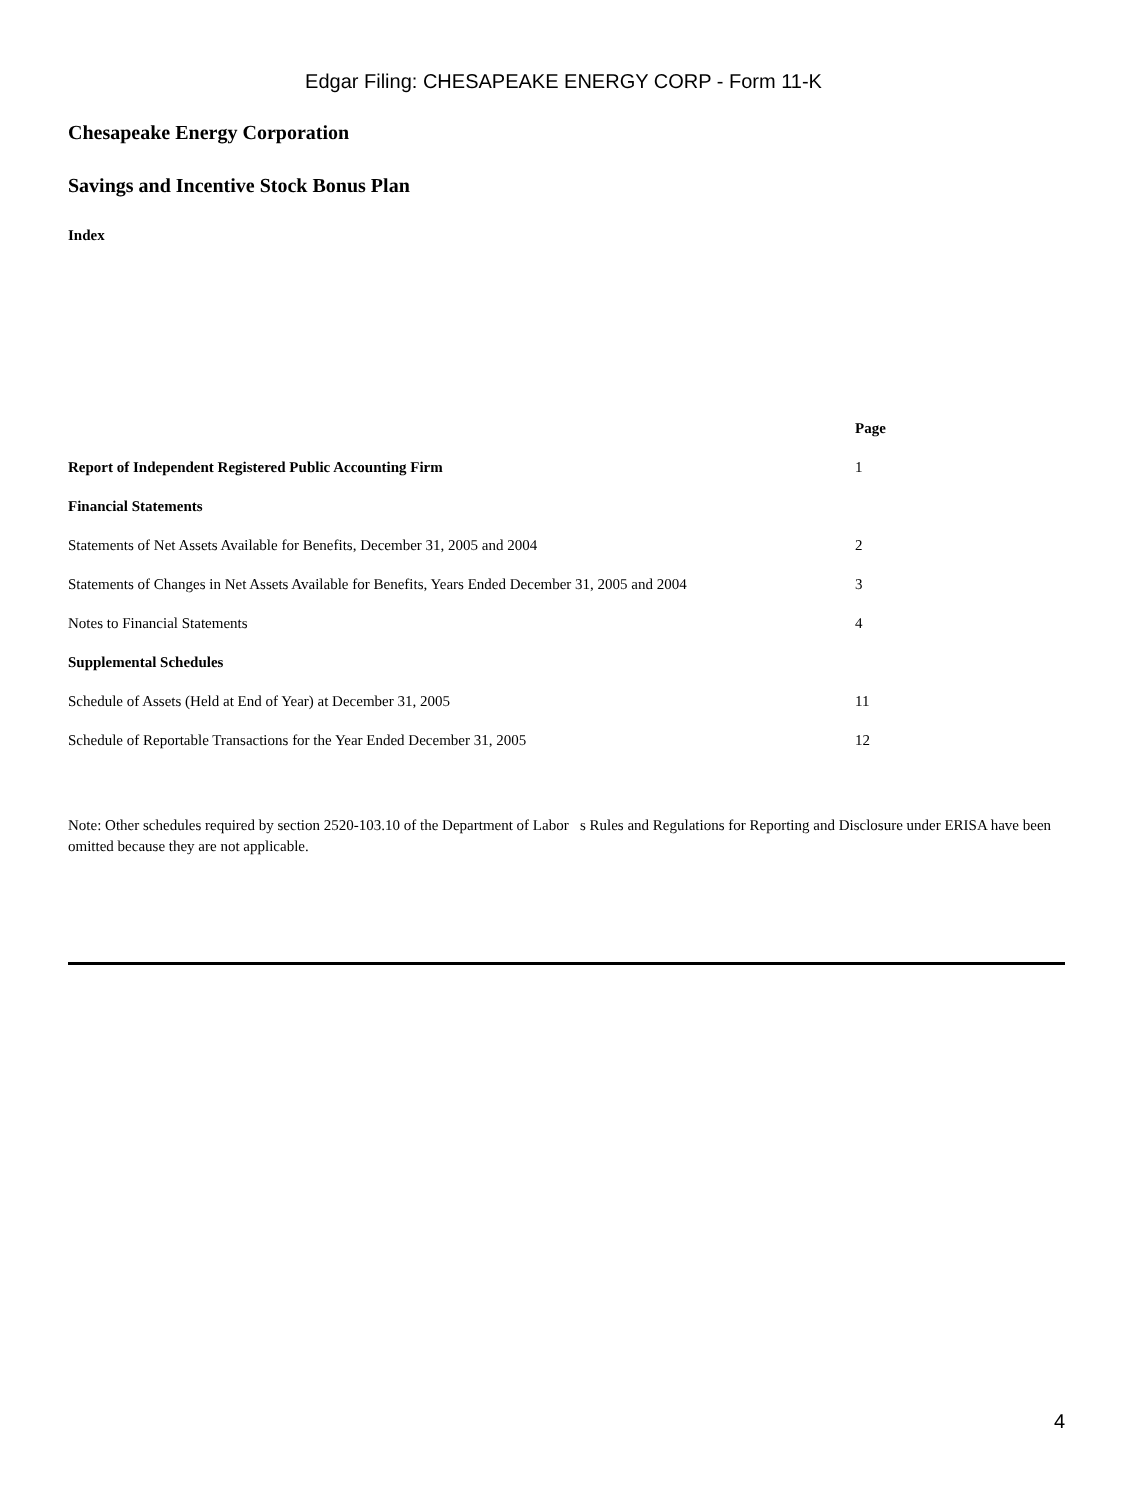Edgar Filing: CHESAPEAKE ENERGY CORP - Form 11-K
Chesapeake Energy Corporation
Savings and Incentive Stock Bonus Plan
Index
| | Page |
| --- | --- |
| Report of Independent Registered Public Accounting Firm | 1 |
| Financial Statements | |
| Statements of Net Assets Available for Benefits, December 31, 2005 and 2004 | 2 |
| Statements of Changes in Net Assets Available for Benefits, Years Ended December 31, 2005 and 2004 | 3 |
| Notes to Financial Statements | 4 |
| Supplemental Schedules | |
| Schedule of Assets (Held at End of Year) at December 31, 2005 | 11 |
| Schedule of Reportable Transactions for the Year Ended December 31, 2005 | 12 |
Note: Other schedules required by section 2520-103.10 of the Department of Labor s Rules and Regulations for Reporting and Disclosure under ERISA have been omitted because they are not applicable.
4